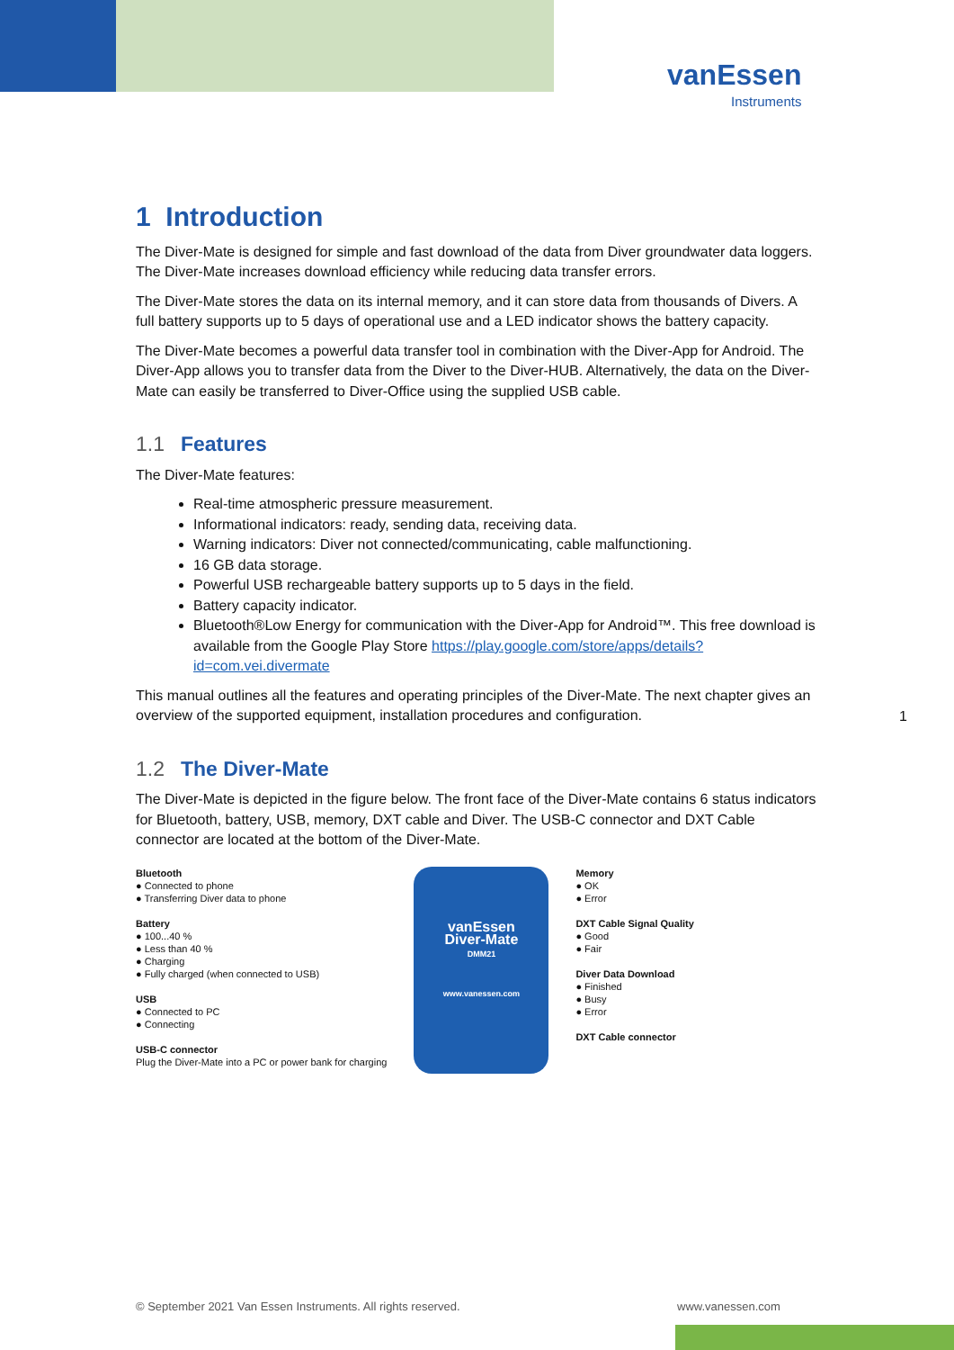vanEssen
Instruments
1 Introduction
The Diver-Mate is designed for simple and fast download of the data from Diver groundwater data loggers. The Diver-Mate increases download efficiency while reducing data transfer errors.
The Diver-Mate stores the data on its internal memory, and it can store data from thousands of Divers. A full battery supports up to 5 days of operational use and a LED indicator shows the battery capacity.
The Diver-Mate becomes a powerful data transfer tool in combination with the Diver-App for Android. The Diver-App allows you to transfer data from the Diver to the Diver-HUB. Alternatively, the data on the Diver-Mate can easily be transferred to Diver-Office using the supplied USB cable.
1.1 Features
The Diver-Mate features:
Real-time atmospheric pressure measurement.
Informational indicators: ready, sending data, receiving data.
Warning indicators: Diver not connected/communicating, cable malfunctioning.
16 GB data storage.
Powerful USB rechargeable battery supports up to 5 days in the field.
Battery capacity indicator.
Bluetooth®Low Energy for communication with the Diver-App for Android™. This free download is available from the Google Play Store https://play.google.com/store/apps/details?id=com.vei.divermate
This manual outlines all the features and operating principles of the Diver-Mate. The next chapter gives an overview of the supported equipment, installation procedures and configuration.
1.2 The Diver-Mate
The Diver-Mate is depicted in the figure below. The front face of the Diver-Mate contains 6 status indicators for Bluetooth, battery, USB, memory, DXT cable and Diver. The USB-C connector and DXT Cable connector are located at the bottom of the Diver-Mate.
Bluetooth
● Connected to phone
● Transferring Diver data to phone
Battery
● 100...40 %
● Less than 40 %
● Charging
● Fully charged (when connected to USB)
USB
● Connected to PC
● Connecting
USB-C connector
Plug the Diver-Mate into a PC or power bank for charging
vanEssen
Diver-Mate
DMM21
www.vanessen.com
Memory
● OK
● Error
DXT Cable Signal Quality
● Good
● Fair
Diver Data Download
● Finished
● Busy
● Error
DXT Cable connector
1
© September 2021 Van Essen Instruments. All rights reserved.
www.vanessen.com